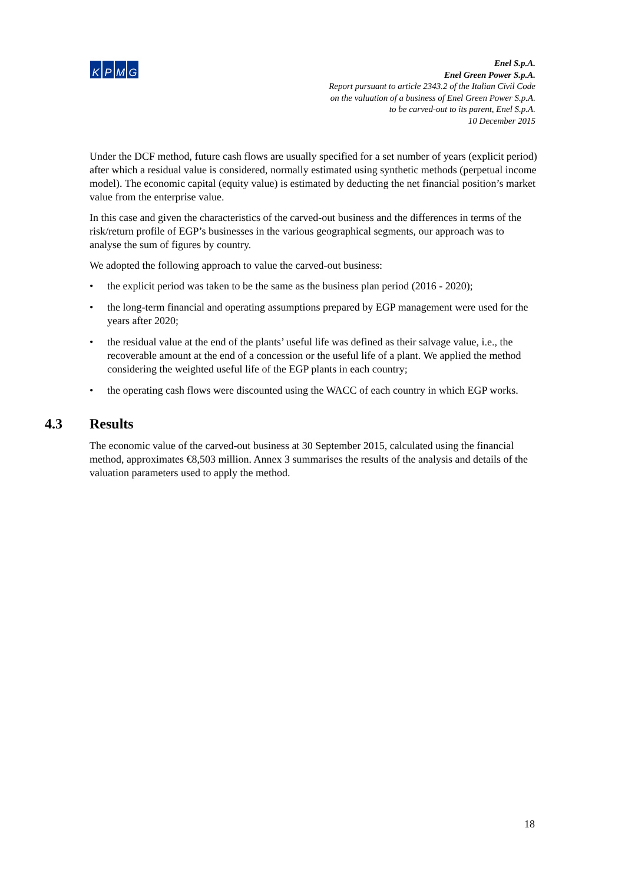KPMG
Enel S.p.A.
Enel Green Power S.p.A.
Report pursuant to article 2343.2 of the Italian Civil Code
on the valuation of a business of Enel Green Power S.p.A.
to be carved-out to its parent, Enel S.p.A.
10 December 2015
Under the DCF method, future cash flows are usually specified for a set number of years (explicit period) after which a residual value is considered, normally estimated using synthetic methods (perpetual income model). The economic capital (equity value) is estimated by deducting the net financial position’s market value from the enterprise value.
In this case and given the characteristics of the carved-out business and the differences in terms of the risk/return profile of EGP’s businesses in the various geographical segments, our approach was to analyse the sum of figures by country.
We adopted the following approach to value the carved-out business:
• the explicit period was taken to be the same as the business plan period (2016 - 2020);
• the long-term financial and operating assumptions prepared by EGP management were used for the years after 2020;
• the residual value at the end of the plants’ useful life was defined as their salvage value, i.e., the recoverable amount at the end of a concession or the useful life of a plant. We applied the method considering the weighted useful life of the EGP plants in each country;
• the operating cash flows were discounted using the WACC of each country in which EGP works.
4.3 Results
The economic value of the carved-out business at 30 September 2015, calculated using the financial method, approximates €8,503 million. Annex 3 summarises the results of the analysis and details of the valuation parameters used to apply the method.
18